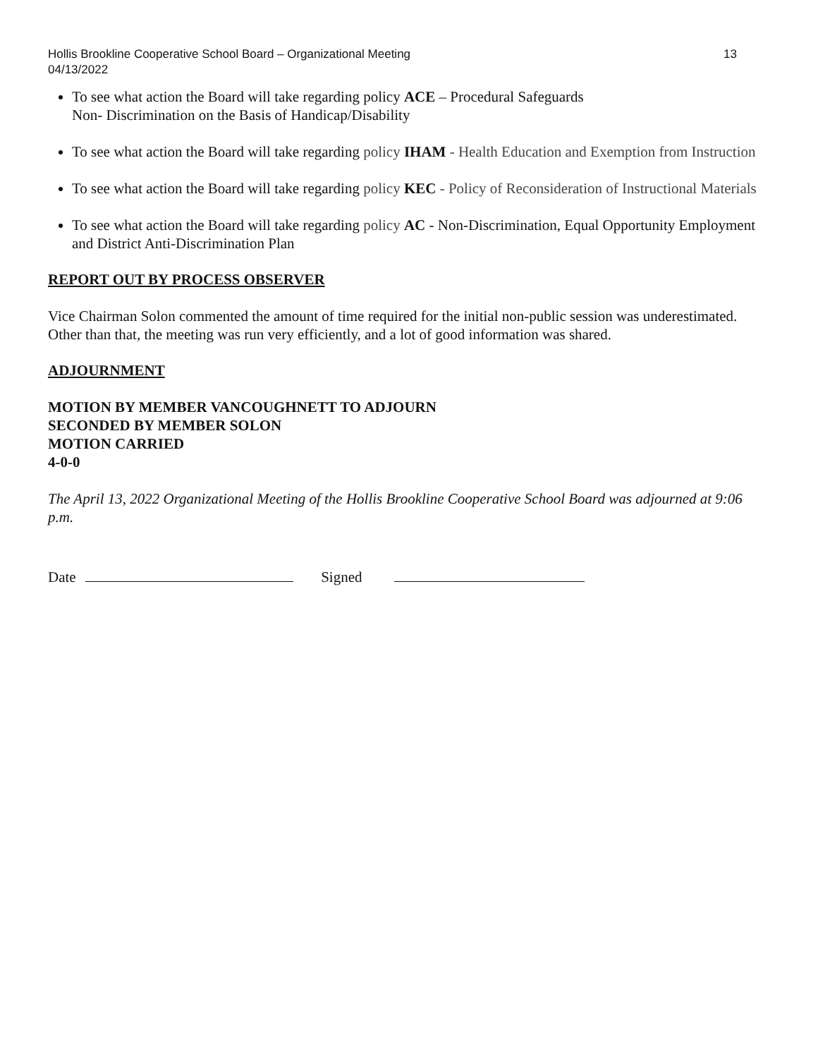Hollis Brookline Cooperative School Board – Organizational Meeting
04/13/2022 13
To see what action the Board will take regarding policy ACE – Procedural Safeguards
Non- Discrimination on the Basis of Handicap/Disability
To see what action the Board will take regarding policy IHAM - Health Education and Exemption from Instruction
To see what action the Board will take regarding policy KEC - Policy of Reconsideration of Instructional Materials
To see what action the Board will take regarding policy AC - Non-Discrimination, Equal Opportunity Employment and District Anti-Discrimination Plan
REPORT OUT BY PROCESS OBSERVER
Vice Chairman Solon commented the amount of time required for the initial non-public session was underestimated. Other than that, the meeting was run very efficiently, and a lot of good information was shared.
ADJOURNMENT
MOTION BY MEMBER VANCOUGHNETT TO ADJOURN
SECONDED BY MEMBER SOLON
MOTION CARRIED
4-0-0
The April 13, 2022 Organizational Meeting of the Hollis Brookline Cooperative School Board was adjourned at 9:06 p.m.
Date Signed